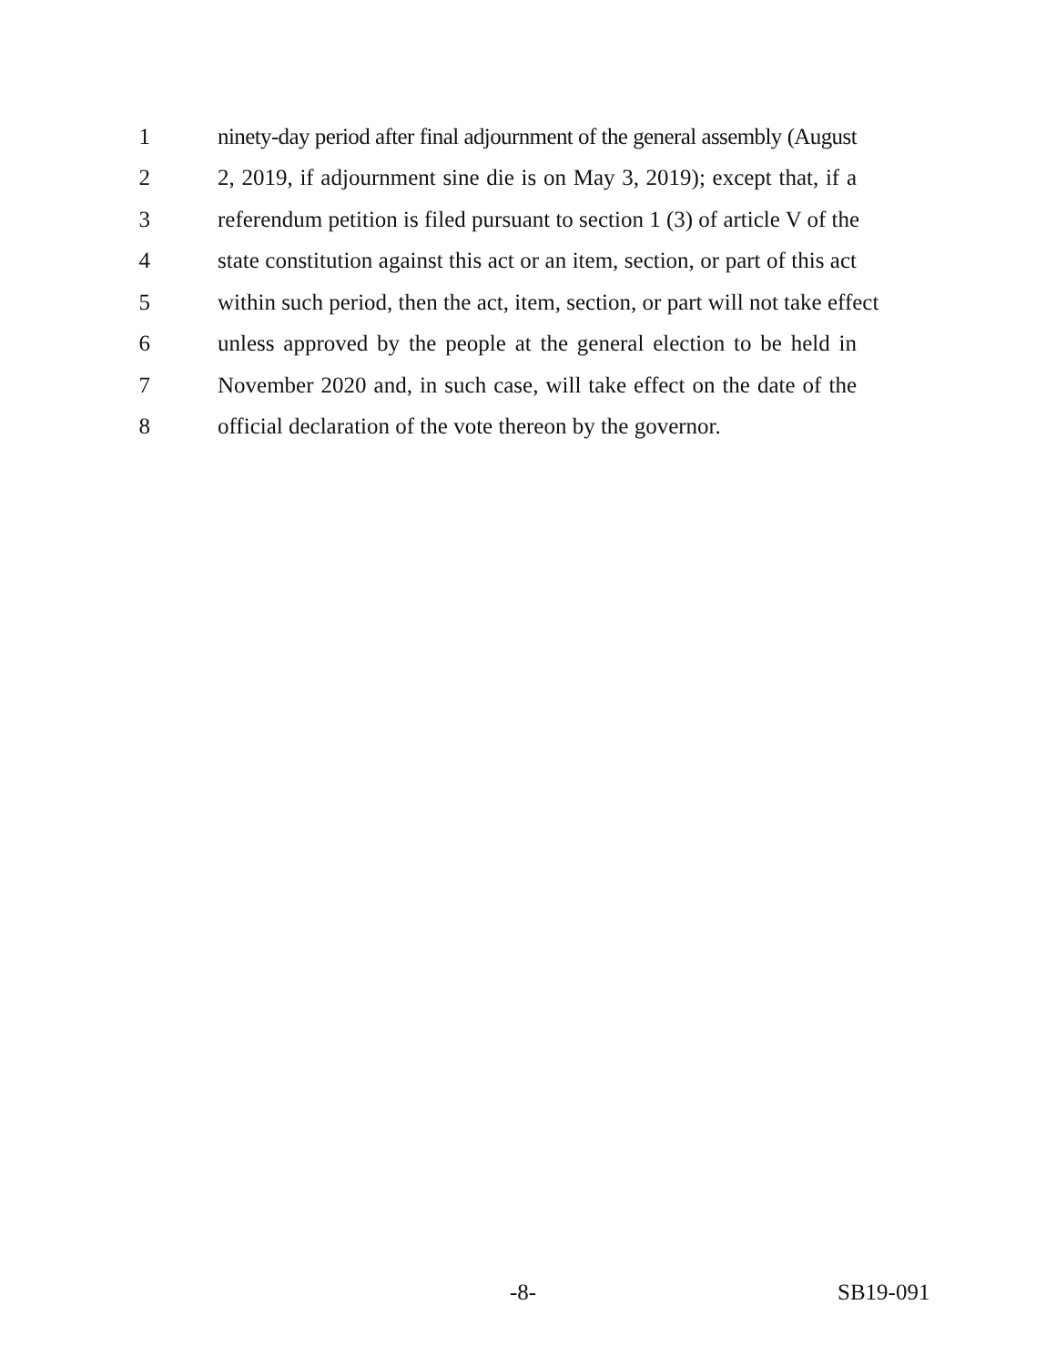1 ninety-day period after final adjournment of the general assembly (August
2 2, 2019, if adjournment sine die is on May 3, 2019); except that, if a
3 referendum petition is filed pursuant to section 1 (3) of article V of the
4 state constitution against this act or an item, section, or part of this act
5 within such period, then the act, item, section, or part will not take effect
6 unless approved by the people at the general election to be held in
7 November 2020 and, in such case, will take effect on the date of the
8 official declaration of the vote thereon by the governor.
-8- SB19-091